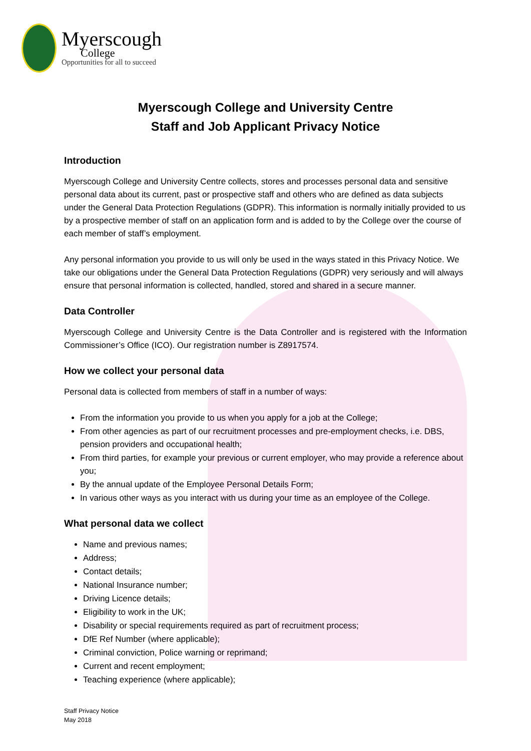Myerscough
College
Opportunities for all to succeed
Myerscough College and University Centre
Staff and Job Applicant Privacy Notice
Introduction
Myerscough College and University Centre collects, stores and processes personal data and sensitive personal data about its current, past or prospective staff and others who are defined as data subjects under the General Data Protection Regulations (GDPR). This information is normally initially provided to us by a prospective member of staff on an application form and is added to by the College over the course of each member of staff’s employment.
Any personal information you provide to us will only be used in the ways stated in this Privacy Notice. We take our obligations under the General Data Protection Regulations (GDPR) very seriously and will always ensure that personal information is collected, handled, stored and shared in a secure manner.
Data Controller
Myerscough College and University Centre is the Data Controller and is registered with the Information Commissioner’s Office (ICO). Our registration number is Z8917574.
How we collect your personal data
Personal data is collected from members of staff in a number of ways:
From the information you provide to us when you apply for a job at the College;
From other agencies as part of our recruitment processes and pre-employment checks, i.e. DBS, pension providers and occupational health;
From third parties, for example your previous or current employer, who may provide a reference about you;
By the annual update of the Employee Personal Details Form;
In various other ways as you interact with us during your time as an employee of the College.
What personal data we collect
Name and previous names;
Address;
Contact details;
National Insurance number;
Driving Licence details;
Eligibility to work in the UK;
Disability or special requirements required as part of recruitment process;
DfE Ref Number (where applicable);
Criminal conviction, Police warning or reprimand;
Current and recent employment;
Teaching experience (where applicable);
Staff Privacy Notice
May 2018